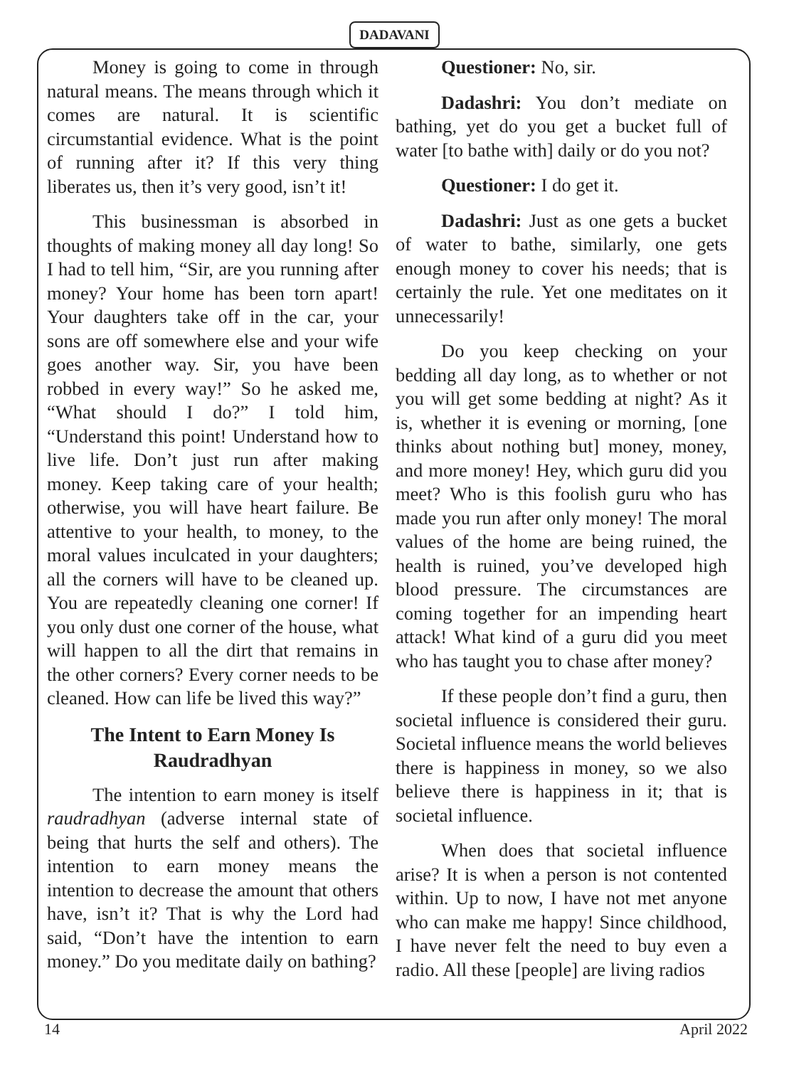DADAVANI
Money is going to come in through natural means. The means through which it comes are natural. It is scientific circumstantial evidence. What is the point of running after it? If this very thing liberates us, then it’s very good, isn’t it!
This businessman is absorbed in thoughts of making money all day long! So I had to tell him, “Sir, are you running after money? Your home has been torn apart! Your daughters take off in the car, your sons are off somewhere else and your wife goes another way. Sir, you have been robbed in every way!” So he asked me, “What should I do?” I told him, “Understand this point! Understand how to live life. Don’t just run after making money. Keep taking care of your health; otherwise, you will have heart failure. Be attentive to your health, to money, to the moral values inculcated in your daughters; all the corners will have to be cleaned up. You are repeatedly cleaning one corner! If you only dust one corner of the house, what will happen to all the dirt that remains in the other corners? Every corner needs to be cleaned. How can life be lived this way?”
The Intent to Earn Money Is Raudradhyan
The intention to earn money is itself raudradhyan (adverse internal state of being that hurts the self and others). The intention to earn money means the intention to decrease the amount that others have, isn’t it? That is why the Lord had said, “Don’t have the intention to earn money.” Do you meditate daily on bathing?
Questioner: No, sir.
Dadashri: You don’t mediate on bathing, yet do you get a bucket full of water [to bathe with] daily or do you not?
Questioner: I do get it.
Dadashri: Just as one gets a bucket of water to bathe, similarly, one gets enough money to cover his needs; that is certainly the rule. Yet one meditates on it unnecessarily!
Do you keep checking on your bedding all day long, as to whether or not you will get some bedding at night? As it is, whether it is evening or morning, [one thinks about nothing but] money, money, and more money! Hey, which guru did you meet? Who is this foolish guru who has made you run after only money! The moral values of the home are being ruined, the health is ruined, you’ve developed high blood pressure. The circumstances are coming together for an impending heart attack! What kind of a guru did you meet who has taught you to chase after money?
If these people don’t find a guru, then societal influence is considered their guru. Societal influence means the world believes there is happiness in money, so we also believe there is happiness in it; that is societal influence.
When does that societal influence arise? It is when a person is not contented within. Up to now, I have not met anyone who can make me happy! Since childhood, I have never felt the need to buy even a radio. All these [people] are living radios
14 April 2022